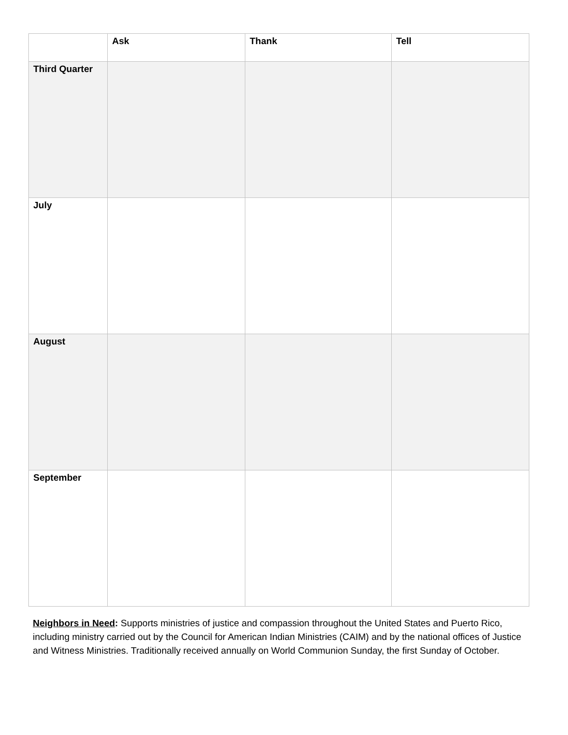| | Ask | Thank | Tell |
| --- | --- | --- | --- |
| Third Quarter | | | |
| July | | | |
| August | | | |
| September | | | |
Neighbors in Need: Supports ministries of justice and compassion throughout the United States and Puerto Rico, including ministry carried out by the Council for American Indian Ministries (CAIM) and by the national offices of Justice and Witness Ministries. Traditionally received annually on World Communion Sunday, the first Sunday of October.